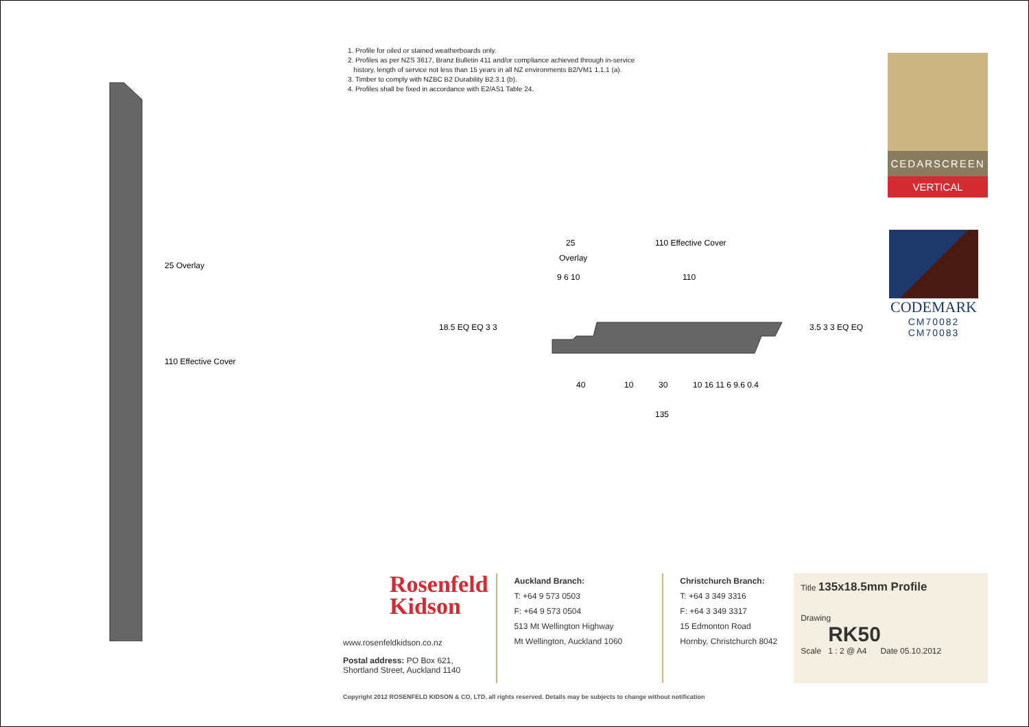1. Profile for oiled or stained weatherboards only.
2. Profiles as per NZS 3617, Branz Bulletin 411 and/or compliance achieved through in-service
history, length of service not less than 15 years in all NZ environments B2/VM1 1.1.1 (a).
3. Timber to comply with NZBC B2 Durability B2.3.1 (b).
4. Profiles shall be fixed in accordance with E2/AS1 Table 24.
CEDARSCREEN
VERTICAL
CODEMARK
CM70082
CM70083
25
Overlay
110 Effective Cover
9 6 10
110
40
10
30
10 16 11 6 9.6 0.4
135
25 Overlay
110 Effective Cover
18.5 EQ EQ 3 3 3.5 3 3 EQ EQ
Rosenfeld
Kidson
www.rosenfeldkidson.co.nz
Postal address: PO Box 621,
Shortland Street, Auckland 1140
Auckland Branch:
T: +64 9 573 0503
F: +64 9 573 0504
513 Mt Wellington Highway
Mt Wellington, Auckland 1060
Christchurch Branch:
T: +64 3 349 3316
F: +64 3 349 3317
15 Edmonton Road
Hornby, Christchurch 8042
Title 135x18.5mm Profile
Drawing
RK50
Scale 1 : 2 @ A4 Date 05.10.2012
Copyright 2012 ROSENFELD KIDSON & CO, LTD. all rights reserved. Details may be subjects to change without notification